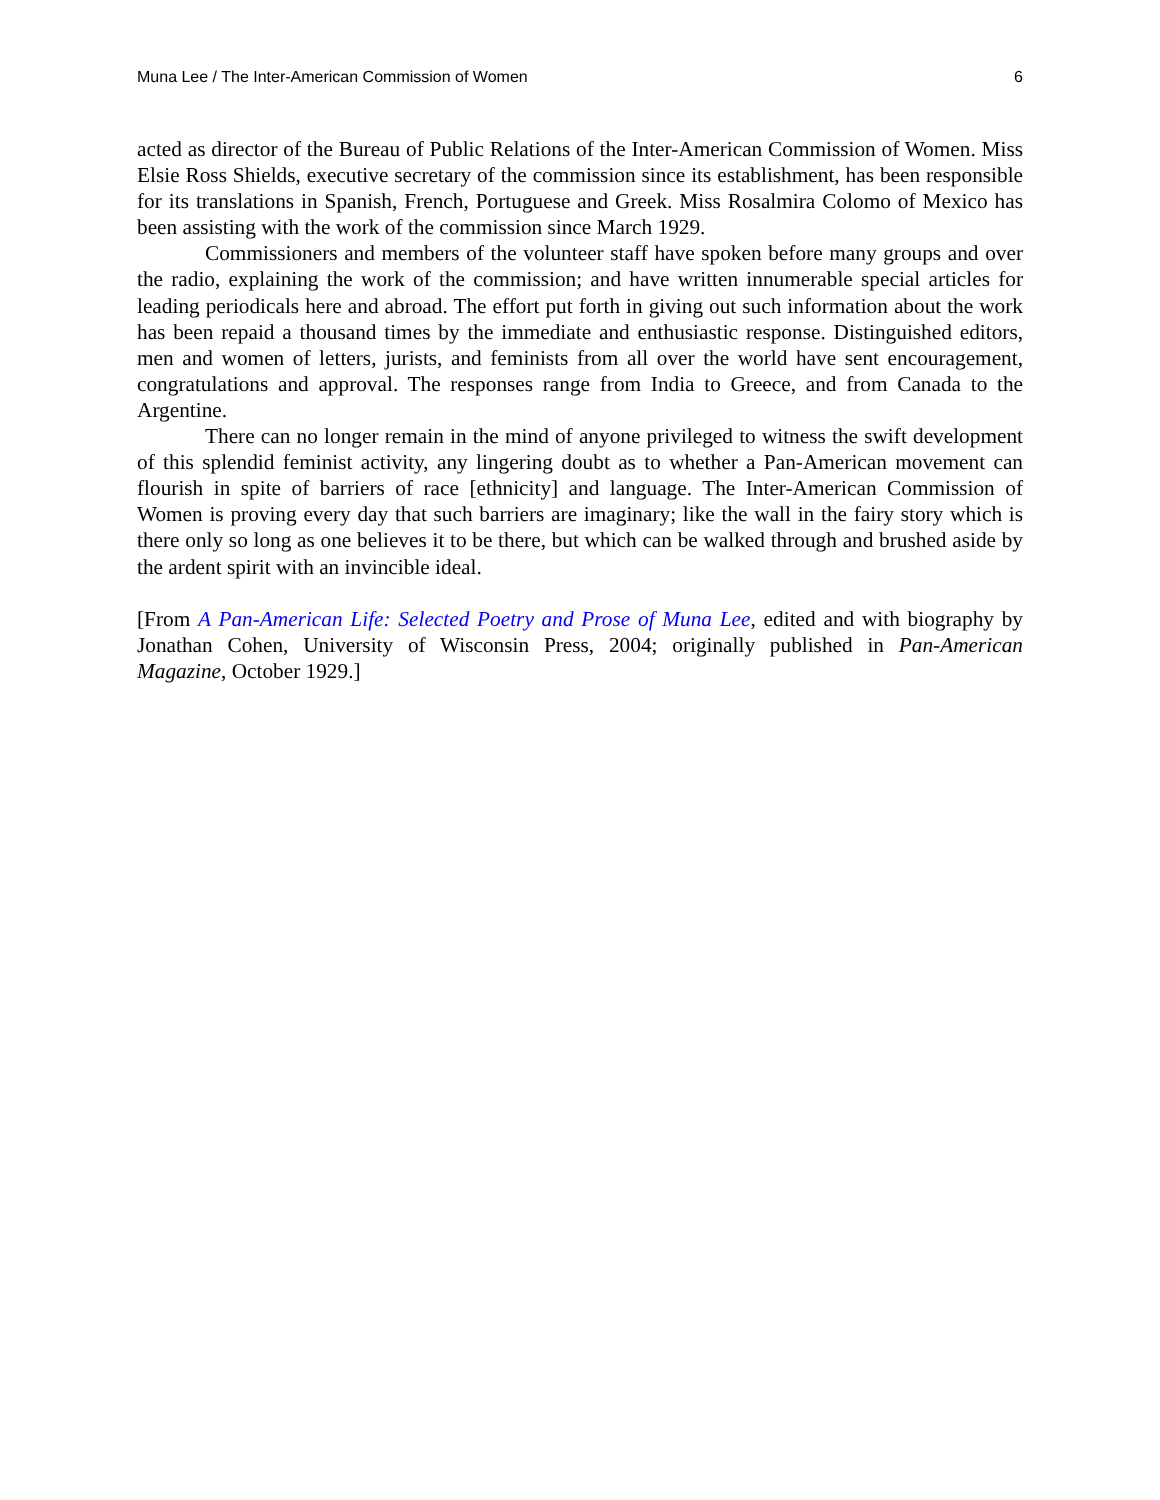Muna Lee / The Inter-American Commission of Women 6
acted as director of the Bureau of Public Relations of the Inter-American Commission of Women. Miss Elsie Ross Shields, executive secretary of the commission since its establishment, has been responsible for its translations in Spanish, French, Portuguese and Greek. Miss Rosalmira Colomo of Mexico has been assisting with the work of the commission since March 1929.
Commissioners and members of the volunteer staff have spoken before many groups and over the radio, explaining the work of the commission; and have written innumerable special articles for leading periodicals here and abroad. The effort put forth in giving out such information about the work has been repaid a thousand times by the immediate and enthusiastic response. Distinguished editors, men and women of letters, jurists, and feminists from all over the world have sent encouragement, congratulations and approval. The responses range from India to Greece, and from Canada to the Argentine.
There can no longer remain in the mind of anyone privileged to witness the swift development of this splendid feminist activity, any lingering doubt as to whether a Pan-American movement can flourish in spite of barriers of race [ethnicity] and language. The Inter-American Commission of Women is proving every day that such barriers are imaginary; like the wall in the fairy story which is there only so long as one believes it to be there, but which can be walked through and brushed aside by the ardent spirit with an invincible ideal.
[From A Pan-American Life: Selected Poetry and Prose of Muna Lee, edited and with biography by Jonathan Cohen, University of Wisconsin Press, 2004; originally published in Pan-American Magazine, October 1929.]